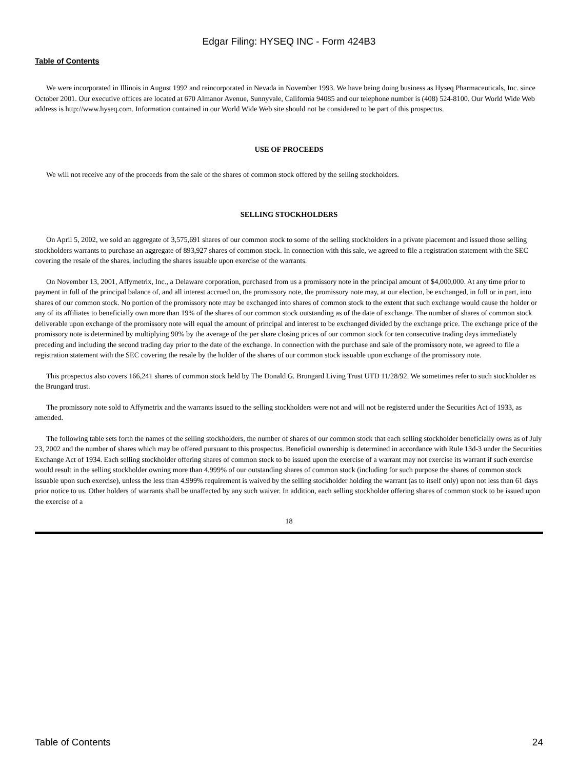Edgar Filing: HYSEQ INC - Form 424B3
Table of Contents
We were incorporated in Illinois in August 1992 and reincorporated in Nevada in November 1993. We have being doing business as Hyseq Pharmaceuticals, Inc. since October 2001. Our executive offices are located at 670 Almanor Avenue, Sunnyvale, California 94085 and our telephone number is (408) 524-8100. Our World Wide Web address is http://www.hyseq.com. Information contained in our World Wide Web site should not be considered to be part of this prospectus.
USE OF PROCEEDS
We will not receive any of the proceeds from the sale of the shares of common stock offered by the selling stockholders.
SELLING STOCKHOLDERS
On April 5, 2002, we sold an aggregate of 3,575,691 shares of our common stock to some of the selling stockholders in a private placement and issued those selling stockholders warrants to purchase an aggregate of 893,927 shares of common stock. In connection with this sale, we agreed to file a registration statement with the SEC covering the resale of the shares, including the shares issuable upon exercise of the warrants.
On November 13, 2001, Affymetrix, Inc., a Delaware corporation, purchased from us a promissory note in the principal amount of $4,000,000. At any time prior to payment in full of the principal balance of, and all interest accrued on, the promissory note, the promissory note may, at our election, be exchanged, in full or in part, into shares of our common stock. No portion of the promissory note may be exchanged into shares of common stock to the extent that such exchange would cause the holder or any of its affiliates to beneficially own more than 19% of the shares of our common stock outstanding as of the date of exchange. The number of shares of common stock deliverable upon exchange of the promissory note will equal the amount of principal and interest to be exchanged divided by the exchange price. The exchange price of the promissory note is determined by multiplying 90% by the average of the per share closing prices of our common stock for ten consecutive trading days immediately preceding and including the second trading day prior to the date of the exchange. In connection with the purchase and sale of the promissory note, we agreed to file a registration statement with the SEC covering the resale by the holder of the shares of our common stock issuable upon exchange of the promissory note.
This prospectus also covers 166,241 shares of common stock held by The Donald G. Brungard Living Trust UTD 11/28/92. We sometimes refer to such stockholder as the Brungard trust.
The promissory note sold to Affymetrix and the warrants issued to the selling stockholders were not and will not be registered under the Securities Act of 1933, as amended.
The following table sets forth the names of the selling stockholders, the number of shares of our common stock that each selling stockholder beneficially owns as of July 23, 2002 and the number of shares which may be offered pursuant to this prospectus. Beneficial ownership is determined in accordance with Rule 13d-3 under the Securities Exchange Act of 1934. Each selling stockholder offering shares of common stock to be issued upon the exercise of a warrant may not exercise its warrant if such exercise would result in the selling stockholder owning more than 4.999% of our outstanding shares of common stock (including for such purpose the shares of common stock issuable upon such exercise), unless the less than 4.999% requirement is waived by the selling stockholder holding the warrant (as to itself only) upon not less than 61 days prior notice to us. Other holders of warrants shall be unaffected by any such waiver. In addition, each selling stockholder offering shares of common stock to be issued upon the exercise of a
18
Table of Contents 24